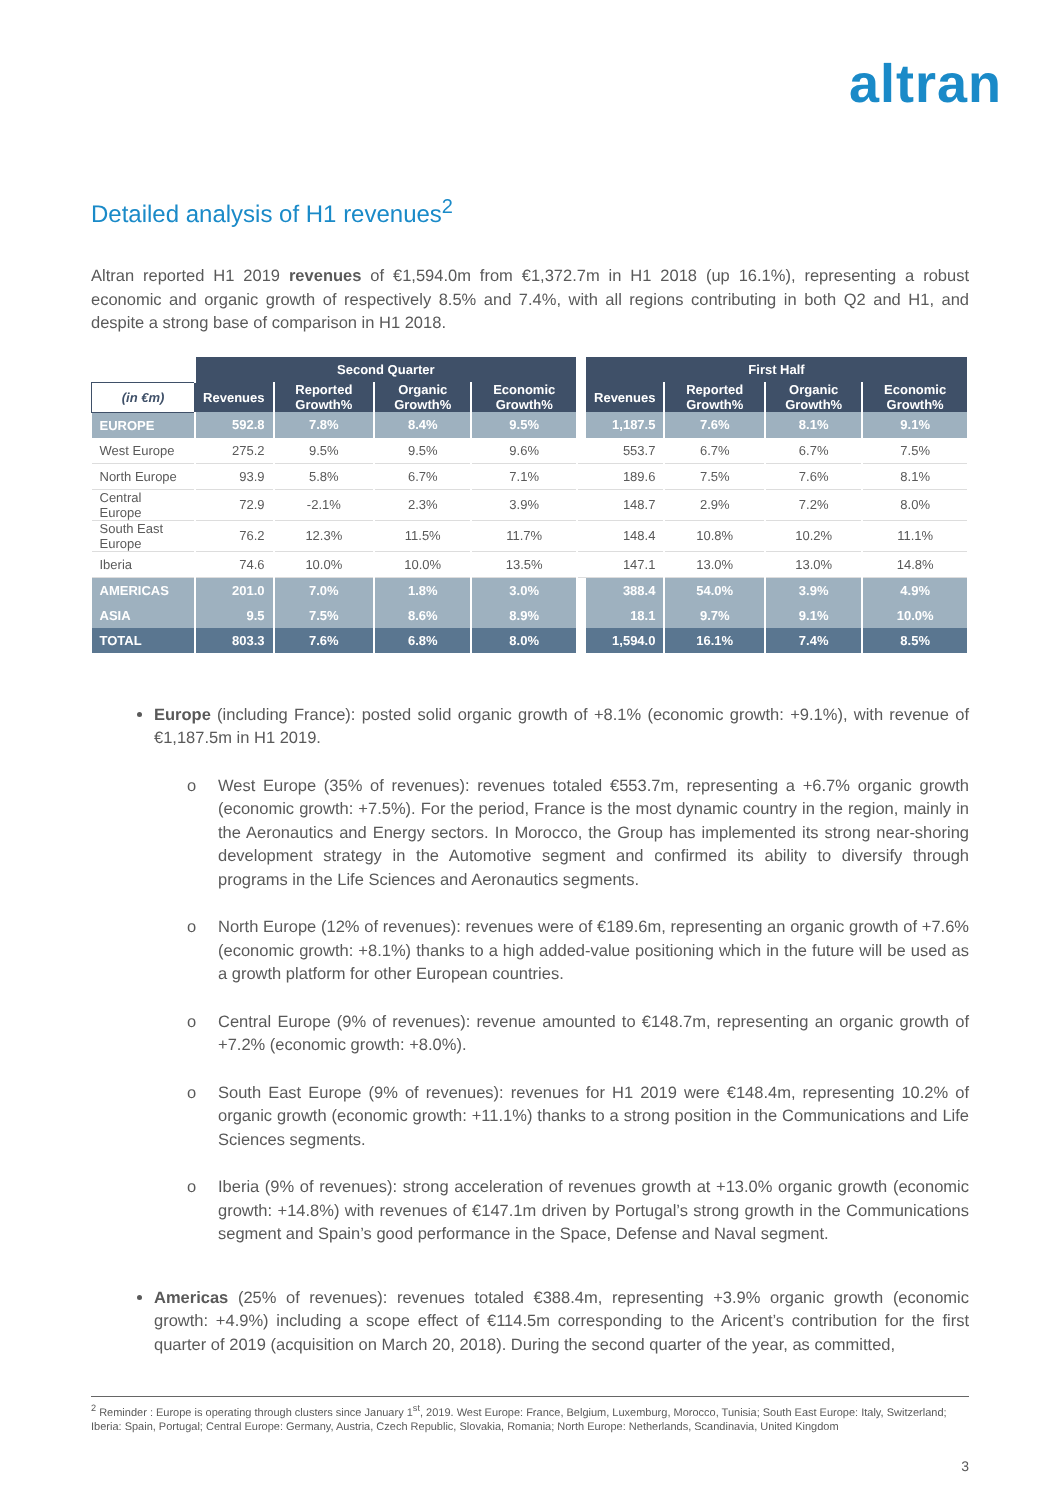altran
Detailed analysis of H1 revenues<sup>2</sup>
Altran reported H1 2019 revenues of €1,594.0m from €1,372.7m in H1 2018 (up 16.1%), representing a robust economic and organic growth of respectively 8.5% and 7.4%, with all regions contributing in both Q2 and H1, and despite a strong base of comparison in H1 2018.
| | Second Quarter | | | | | First Half | | | |
| --- | --- | --- | --- | --- | --- | --- | --- | --- | --- |
| (in €m) | Revenues | Reported Growth% | Organic Growth% | Economic Growth% | | Revenues | Reported Growth% | Organic Growth% | Economic Growth% |
| EUROPE | 592.8 | 7.8% | 8.4% | 9.5% | | 1,187.5 | 7.6% | 8.1% | 9.1% |
| West Europe | 275.2 | 9.5% | 9.5% | 9.6% | | 553.7 | 6.7% | 6.7% | 7.5% |
| North Europe | 93.9 | 5.8% | 6.7% | 7.1% | | 189.6 | 7.5% | 7.6% | 8.1% |
| Central Europe | 72.9 | -2.1% | 2.3% | 3.9% | | 148.7 | 2.9% | 7.2% | 8.0% |
| South East Europe | 76.2 | 12.3% | 11.5% | 11.7% | | 148.4 | 10.8% | 10.2% | 11.1% |
| Iberia | 74.6 | 10.0% | 10.0% | 13.5% | | 147.1 | 13.0% | 13.0% | 14.8% |
| AMERICAS | 201.0 | 7.0% | 1.8% | 3.0% | | 388.4 | 54.0% | 3.9% | 4.9% |
| ASIA | 9.5 | 7.5% | 8.6% | 8.9% | | 18.1 | 9.7% | 9.1% | 10.0% |
| TOTAL | 803.3 | 7.6% | 6.8% | 8.0% | | 1,594.0 | 16.1% | 7.4% | 8.5% |
Europe (including France): posted solid organic growth of +8.1% (economic growth: +9.1%), with revenue of €1,187.5m in H1 2019.
o West Europe (35% of revenues): revenues totaled €553.7m, representing a +6.7% organic growth (economic growth: +7.5%). For the period, France is the most dynamic country in the region, mainly in the Aeronautics and Energy sectors. In Morocco, the Group has implemented its strong near-shoring development strategy in the Automotive segment and confirmed its ability to diversify through programs in the Life Sciences and Aeronautics segments.
o North Europe (12% of revenues): revenues were of €189.6m, representing an organic growth of +7.6% (economic growth: +8.1%) thanks to a high added-value positioning which in the future will be used as a growth platform for other European countries.
o Central Europe (9% of revenues): revenue amounted to €148.7m, representing an organic growth of +7.2% (economic growth: +8.0%).
o South East Europe (9% of revenues): revenues for H1 2019 were €148.4m, representing 10.2% of organic growth (economic growth: +11.1%) thanks to a strong position in the Communications and Life Sciences segments.
o Iberia (9% of revenues): strong acceleration of revenues growth at +13.0% organic growth (economic growth: +14.8%) with revenues of €147.1m driven by Portugal’s strong growth in the Communications segment and Spain’s good performance in the Space, Defense and Naval segment.
Americas (25% of revenues): revenues totaled €388.4m, representing +3.9% organic growth (economic growth: +4.9%) including a scope effect of €114.5m corresponding to the Aricent’s contribution for the first quarter of 2019 (acquisition on March 20, 2018). During the second quarter of the year, as committed,
<sup>2</sup> Reminder : Europe is operating through clusters since January 1<sup>st</sup>, 2019. West Europe: France, Belgium, Luxemburg, Morocco, Tunisia; South East Europe: Italy, Switzerland; Iberia: Spain, Portugal; Central Europe: Germany, Austria, Czech Republic, Slovakia, Romania; North Europe: Netherlands, Scandinavia, United Kingdom
3